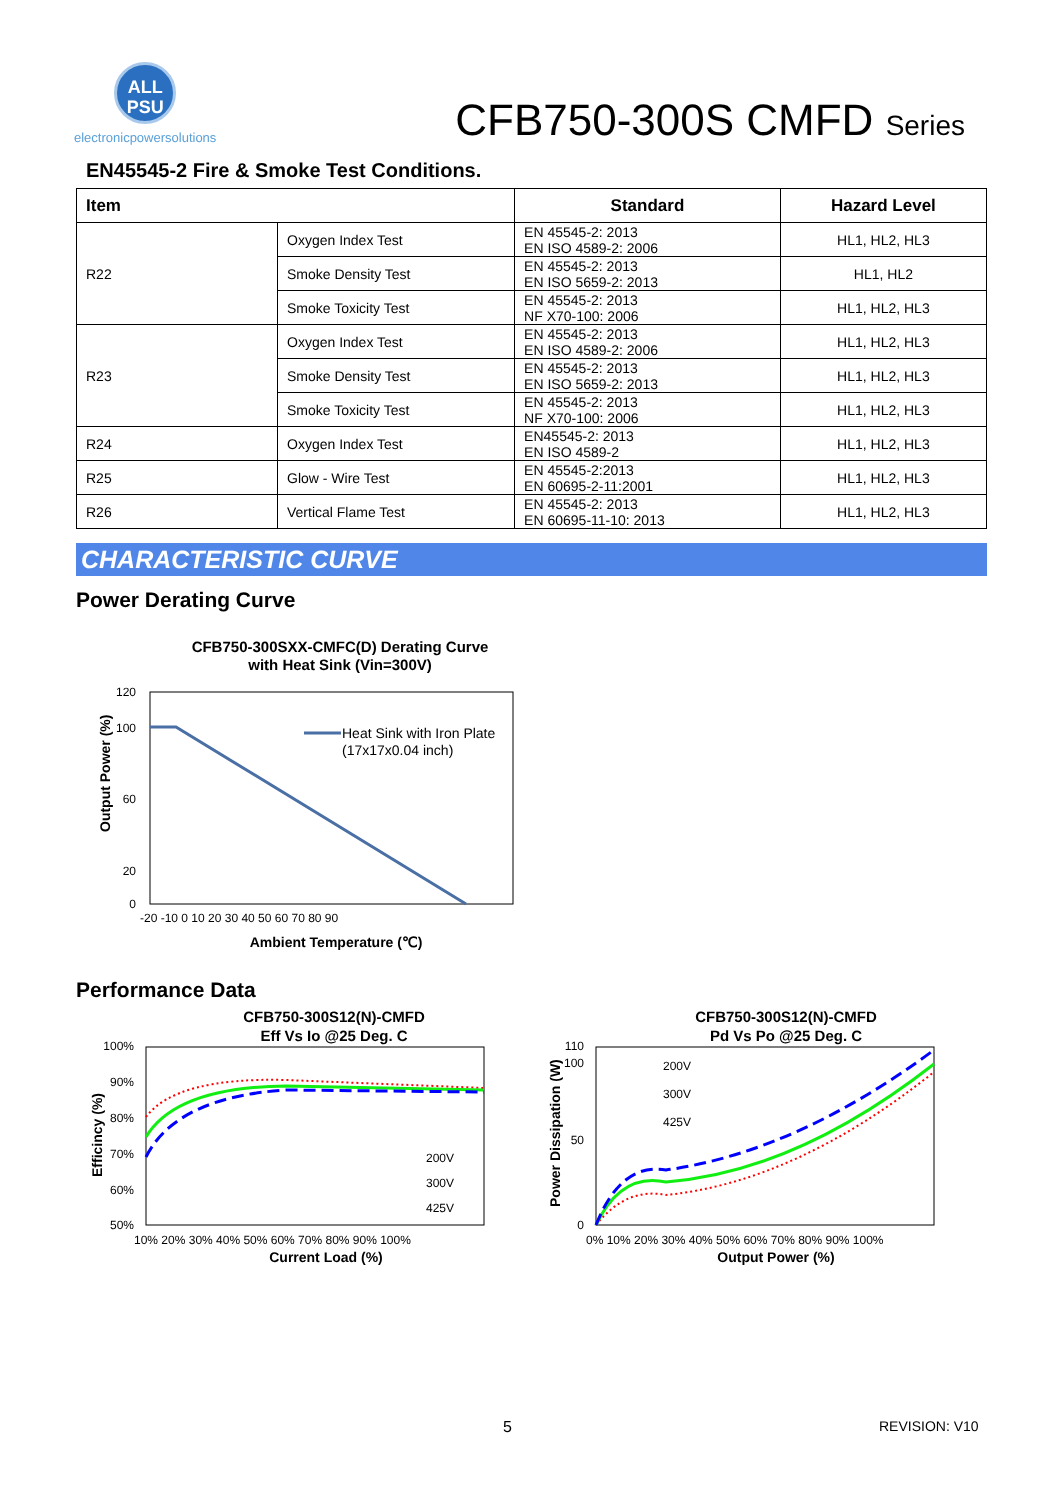ALL
PSU
electronicpowersolutions
CFB750-300S CMFD Series
EN45545-2 Fire & Smoke Test Conditions.
| Item | | Standard | Hazard Level |
| --- | --- | --- | --- |
| R22 | Oxygen Index Test | EN 45545-2: 2013 EN ISO 4589-2: 2006 | HL1, HL2, HL3 |
| | Smoke Density Test | EN 45545-2: 2013 EN ISO 5659-2: 2013 | HL1, HL2 |
| | Smoke Toxicity Test | EN 45545-2: 2013 NF X70-100: 2006 | HL1, HL2, HL3 |
| R23 | Oxygen Index Test | EN 45545-2: 2013 EN ISO 4589-2: 2006 | HL1, HL2, HL3 |
| | Smoke Density Test | EN 45545-2: 2013 EN ISO 5659-2: 2013 | HL1, HL2, HL3 |
| | Smoke Toxicity Test | EN 45545-2: 2013 NF X70-100: 2006 | HL1, HL2, HL3 |
| R24 | Oxygen Index Test | EN45545-2: 2013 EN ISO 4589-2 | HL1, HL2, HL3 |
| R25 | Glow - Wire Test | EN 45545-2:2013 EN 60695-2-11:2001 | HL1, HL2, HL3 |
| R26 | Vertical Flame Test | EN 45545-2: 2013 EN 60695-11-10: 2013 | HL1, HL2, HL3 |
CHARACTERISTIC CURVE
Power Derating Curve
CFB750-300SXX-CMFC(D) Derating Curve
with Heat Sink (Vin=300V)
Heat Sink with Iron Plate
(17x17x0.04 inch)
120
100
60
20
0
-20 -10 0 10 20 30 40 50 60 70 80 90
Ambient Temperature (℃)
Output Power (%)
Performance Data
CFB750-300S12(N)-CMFD
Eff Vs Io @25 Deg. C
200V
300V
425V
100%
90%
80%
70%
60%
50%
10% 20% 30% 40% 50% 60% 70% 80% 90% 100%
Current Load (%)
Efficincy (%)
CFB750-300S12(N)-CMFD
Pd Vs Po @25 Deg. C
200V
300V
425V
110
100
50
0
0% 10% 20% 30% 40% 50% 60% 70% 80% 90% 100%
Output Power (%)
Power Dissipation (W)
5 REVISION: V10